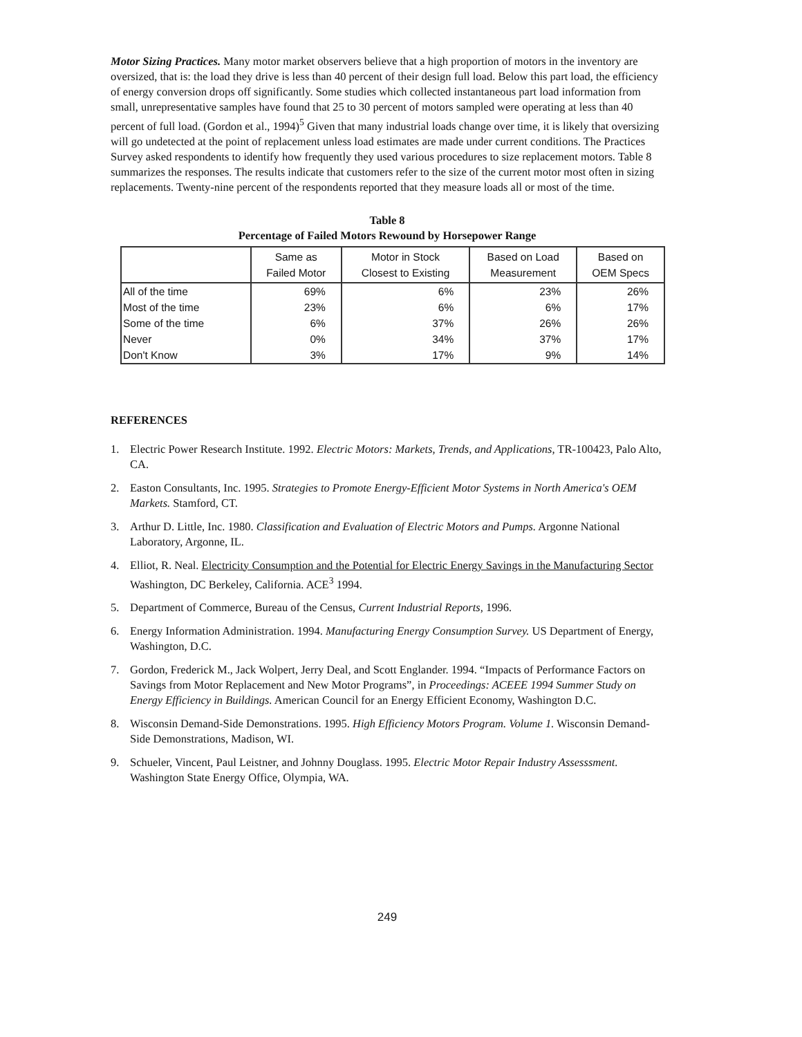Motor Sizing Practices. Many motor market observers believe that a high proportion of motors in the inventory are oversized, that is: the load they drive is less than 40 percent of their design full load. Below this part load, the efficiency of energy conversion drops off significantly. Some studies which collected instantaneous part load information from small, unrepresentative samples have found that 25 to 30 percent of motors sampled were operating at less than 40 percent of full load. (Gordon et al., 1994)<sup>5</sup> Given that many industrial loads change over time, it is likely that oversizing will go undetected at the point of replacement unless load estimates are made under current conditions. The Practices Survey asked respondents to identify how frequently they used various procedures to size replacement motors. Table 8 summarizes the responses. The results indicate that customers refer to the size of the current motor most often in sizing replacements. Twenty-nine percent of the respondents reported that they measure loads all or most of the time.
Table 8
Percentage of Failed Motors Rewound by Horsepower Range
| | Same as Failed Motor | Motor in Stock Closest to Existing | Based on Load Measurement | Based on OEM Specs |
| --- | --- | --- | --- | --- |
| All of the time | 69% | 6% | 23% | 26% |
| Most of the time | 23% | 6% | 6% | 17% |
| Some of the time | 6% | 37% | 26% | 26% |
| Never | 0% | 34% | 37% | 17% |
| Don't Know | 3% | 17% | 9% | 14% |
REFERENCES
1. Electric Power Research Institute. 1992. Electric Motors: Markets, Trends, and Applications, TR-100423, Palo Alto, CA.
2. Easton Consultants, Inc. 1995. Strategies to Promote Energy-Efficient Motor Systems in North America's OEM Markets. Stamford, CT.
3. Arthur D. Little, Inc. 1980. Classification and Evaluation of Electric Motors and Pumps. Argonne National Laboratory, Argonne, IL.
4. Elliot, R. Neal. Electricity Consumption and the Potential for Electric Energy Savings in the Manufacturing Sector Washington, DC Berkeley, California. ACE<sup>3</sup> 1994.
5. Department of Commerce, Bureau of the Census, Current Industrial Reports, 1996.
6. Energy Information Administration. 1994. Manufacturing Energy Consumption Survey. US Department of Energy, Washington, D.C.
7. Gordon, Frederick M., Jack Wolpert, Jerry Deal, and Scott Englander. 1994. “Impacts of Performance Factors on Savings from Motor Replacement and New Motor Programs”, in Proceedings: ACEEE 1994 Summer Study on Energy Efficiency in Buildings. American Council for an Energy Efficient Economy, Washington D.C.
8. Wisconsin Demand-Side Demonstrations. 1995. High Efficiency Motors Program. Volume 1. Wisconsin Demand-Side Demonstrations, Madison, WI.
9. Schueler, Vincent, Paul Leistner, and Johnny Douglass. 1995. Electric Motor Repair Industry Assesssment. Washington State Energy Office, Olympia, WA.
249